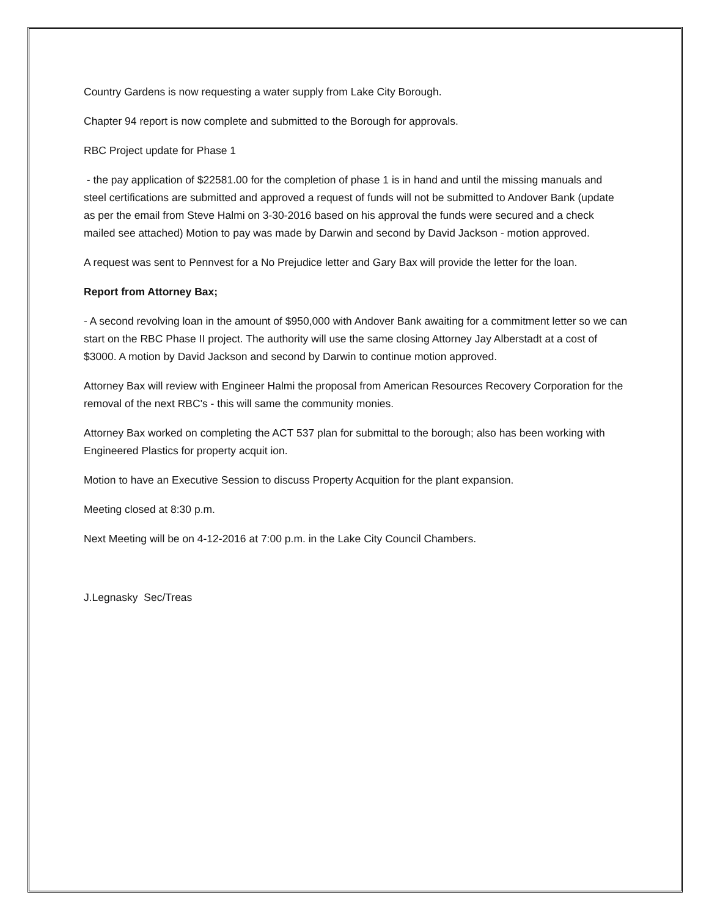Country Gardens is now requesting a water supply from Lake City Borough.
Chapter 94 report is now complete and submitted to the Borough for approvals.
RBC Project update for Phase 1
- the pay application of $22581.00 for the completion of phase 1 is in hand and until the missing manuals and steel certifications are submitted and approved a request of funds will not be submitted to Andover Bank (update as per the email from Steve Halmi on 3-30-2016 based on his approval the funds were secured and a check mailed see attached) Motion to pay was made by Darwin and second by David Jackson - motion approved.
A request was sent to Pennvest for a No Prejudice letter and Gary Bax will provide the letter for the loan.
Report from Attorney Bax;
- A second revolving loan in the amount of $950,000 with Andover Bank awaiting for a commitment letter so we can start on the RBC Phase II project. The authority will use the same closing Attorney Jay Alberstadt at a cost of $3000. A motion by David Jackson and second by Darwin to continue motion approved.
Attorney Bax will review with Engineer Halmi the proposal from American Resources Recovery Corporation for the removal of the next RBC's - this will same the community monies.
Attorney Bax worked on completing the ACT 537 plan for submittal to the borough; also has been working with Engineered Plastics for property acquit ion.
Motion to have an Executive Session to discuss Property Acquition for the plant expansion.
Meeting closed at 8:30 p.m.
Next Meeting will be on 4-12-2016 at 7:00 p.m. in the Lake City Council Chambers.
J.Legnasky Sec/Treas